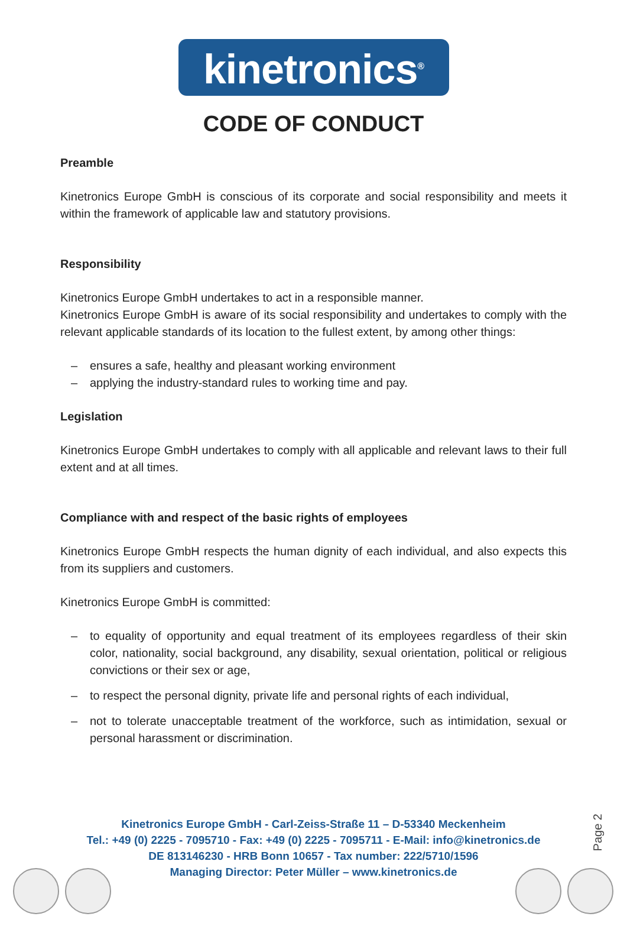kinetronics<sup>®</sup>
CODE OF CONDUCT
Preamble
Kinetronics Europe GmbH is conscious of its corporate and social responsibility and meets it within the framework of applicable law and statutory provisions.
Responsibility
Kinetronics Europe GmbH undertakes to act in a responsible manner.
Kinetronics Europe GmbH is aware of its social responsibility and undertakes to comply with the relevant applicable standards of its location to the fullest extent, by among other things:
– ensures a safe, healthy and pleasant working environment
– applying the industry-standard rules to working time and pay.
Legislation
Kinetronics Europe GmbH undertakes to comply with all applicable and relevant laws to their full extent and at all times.
Compliance with and respect of the basic rights of employees
Kinetronics Europe GmbH respects the human dignity of each individual, and also expects this from its suppliers and customers.
Kinetronics Europe GmbH is committed:
– to equality of opportunity and equal treatment of its employees regardless of their skin color, nationality, social background, any disability, sexual orientation, political or religious convictions or their sex or age,
– to respect the personal dignity, private life and personal rights of each individual,
– not to tolerate unacceptable treatment of the workforce, such as intimidation, sexual or personal harassment or discrimination.
Kinetronics Europe GmbH - Carl-Zeiss-Straße 11 – D-53340 Meckenheim
Tel.: +49 (0) 2225 - 7095710 - Fax: +49 (0) 2225 - 7095711 - E-Mail: info@kinetronics.de
DE 813146230 - HRB Bonn 10657 - Tax number: 222/5710/1596
Managing Director: Peter Müller – www.kinetronics.de
Page 2